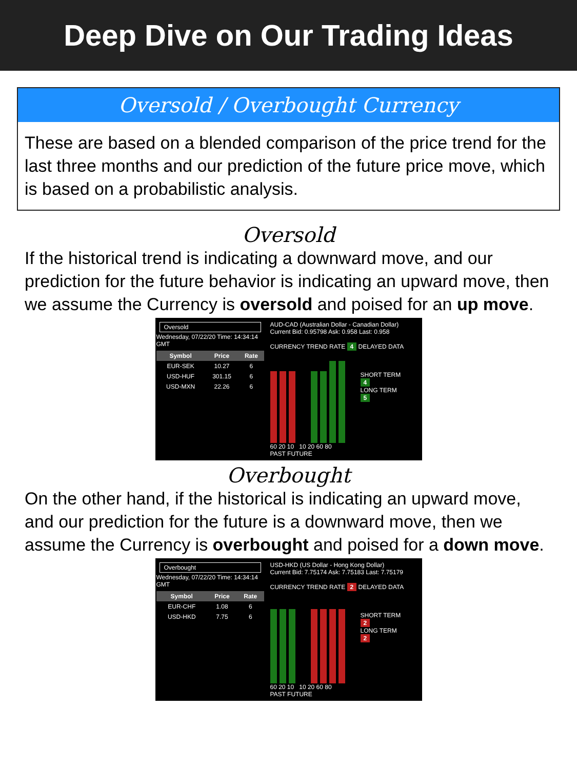Deep Dive on Our Trading Ideas
Oversold / Overbought Currency
These are based on a blended comparison of the price trend for the last three months and our prediction of the future price move, which is based on a probabilistic analysis.
Oversold
If the historical trend is indicating a downward move, and our prediction for the future behavior is indicating an upward move, then we assume the Currency is oversold and poised for an up move.
Oversold
Wednesday, 07/22/20 Time: 14:34:14 GMT
| Symbol | Price | Rate |
| --- | --- | --- |
| EUR-SEK | 10.27 | 6 |
| USD-HUF | 301.15 | 6 |
| USD-MXN | 22.26 | 6 |
AUD-CAD (Australian Dollar - Canadian Dollar)
Current Bid: 0.95798 Ask: 0.958 Last: 0.958
CURRENCY TREND RATE 4 DELAYED DATA
60 20 10 10 20 60 80
PAST FUTURE
SHORT TERM
4
LONG TERM
5
Overbought
On the other hand, if the historical is indicating an upward move, and our prediction for the future is a downward move, then we assume the Currency is overbought and poised for a down move.
Overbought
Wednesday, 07/22/20 Time: 14:34:14 GMT
| Symbol | Price | Rate |
| --- | --- | --- |
| EUR-CHF | 1.08 | 6 |
| USD-HKD | 7.75 | 6 |
USD-HKD (US Dollar - Hong Kong Dollar)
Current Bid: 7.75174 Ask: 7.75183 Last: 7.75179
CURRENCY TREND RATE 2 DELAYED DATA
60 20 10 10 20 60 80
PAST FUTURE
SHORT TERM
2
LONG TERM
2